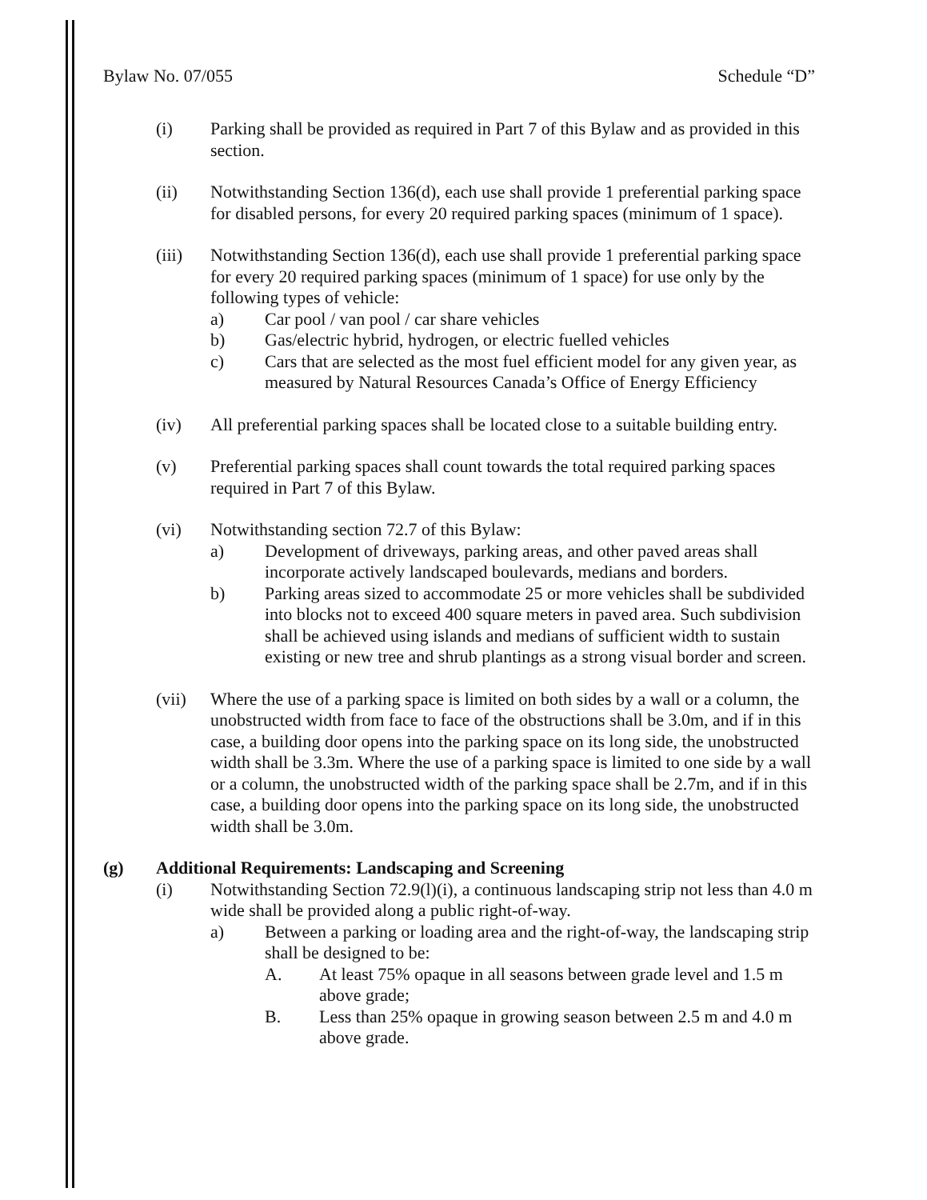Bylaw No. 07/055 Schedule “D”
(i) Parking shall be provided as required in Part 7 of this Bylaw and as provided in this section.
(ii) Notwithstanding Section 136(d), each use shall provide 1 preferential parking space for disabled persons, for every 20 required parking spaces (minimum of 1 space).
(iii) Notwithstanding Section 136(d), each use shall provide 1 preferential parking space for every 20 required parking spaces (minimum of 1 space) for use only by the following types of vehicle:
a) Car pool / van pool / car share vehicles
b) Gas/electric hybrid, hydrogen, or electric fuelled vehicles
c) Cars that are selected as the most fuel efficient model for any given year, as measured by Natural Resources Canada’s Office of Energy Efficiency
(iv) All preferential parking spaces shall be located close to a suitable building entry.
(v) Preferential parking spaces shall count towards the total required parking spaces required in Part 7 of this Bylaw.
(vi) Notwithstanding section 72.7 of this Bylaw:
a) Development of driveways, parking areas, and other paved areas shall incorporate actively landscaped boulevards, medians and borders.
b) Parking areas sized to accommodate 25 or more vehicles shall be subdivided into blocks not to exceed 400 square meters in paved area. Such subdivision shall be achieved using islands and medians of sufficient width to sustain existing or new tree and shrub plantings as a strong visual border and screen.
(vii) Where the use of a parking space is limited on both sides by a wall or a column, the unobstructed width from face to face of the obstructions shall be 3.0m, and if in this case, a building door opens into the parking space on its long side, the unobstructed width shall be 3.3m. Where the use of a parking space is limited to one side by a wall or a column, the unobstructed width of the parking space shall be 2.7m, and if in this case, a building door opens into the parking space on its long side, the unobstructed width shall be 3.0m.
(g) Additional Requirements: Landscaping and Screening
(i) Notwithstanding Section 72.9(l)(i), a continuous landscaping strip not less than 4.0 m wide shall be provided along a public right-of-way.
a) Between a parking or loading area and the right-of-way, the landscaping strip shall be designed to be:
A. At least 75% opaque in all seasons between grade level and 1.5 m above grade;
B. Less than 25% opaque in growing season between 2.5 m and 4.0 m above grade.